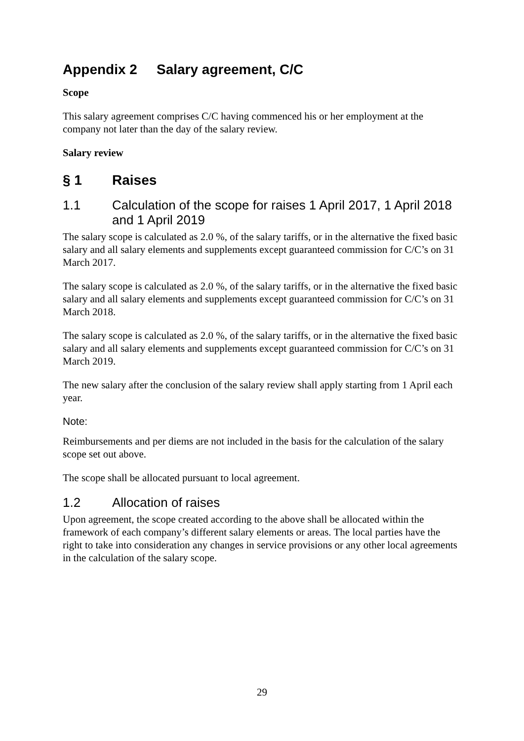Appendix 2 Salary agreement, C/C
Scope
This salary agreement comprises C/C having commenced his or her employment at the company not later than the day of the salary review.
Salary review
§ 1 Raises
1.1 Calculation of the scope for raises 1 April 2017, 1 April 2018 and 1 April 2019
The salary scope is calculated as 2.0 %, of the salary tariffs, or in the alternative the fixed basic salary and all salary elements and supplements except guaranteed commission for C/C’s on 31 March 2017.
The salary scope is calculated as 2.0 %, of the salary tariffs, or in the alternative the fixed basic salary and all salary elements and supplements except guaranteed commission for C/C’s on 31 March 2018.
The salary scope is calculated as 2.0 %, of the salary tariffs, or in the alternative the fixed basic salary and all salary elements and supplements except guaranteed commission for C/C’s on 31 March 2019.
The new salary after the conclusion of the salary review shall apply starting from 1 April each year.
Note:
Reimbursements and per diems are not included in the basis for the calculation of the salary scope set out above.
The scope shall be allocated pursuant to local agreement.
1.2 Allocation of raises
Upon agreement, the scope created according to the above shall be allocated within the framework of each company’s different salary elements or areas. The local parties have the right to take into consideration any changes in service provisions or any other local agreements in the calculation of the salary scope.
29